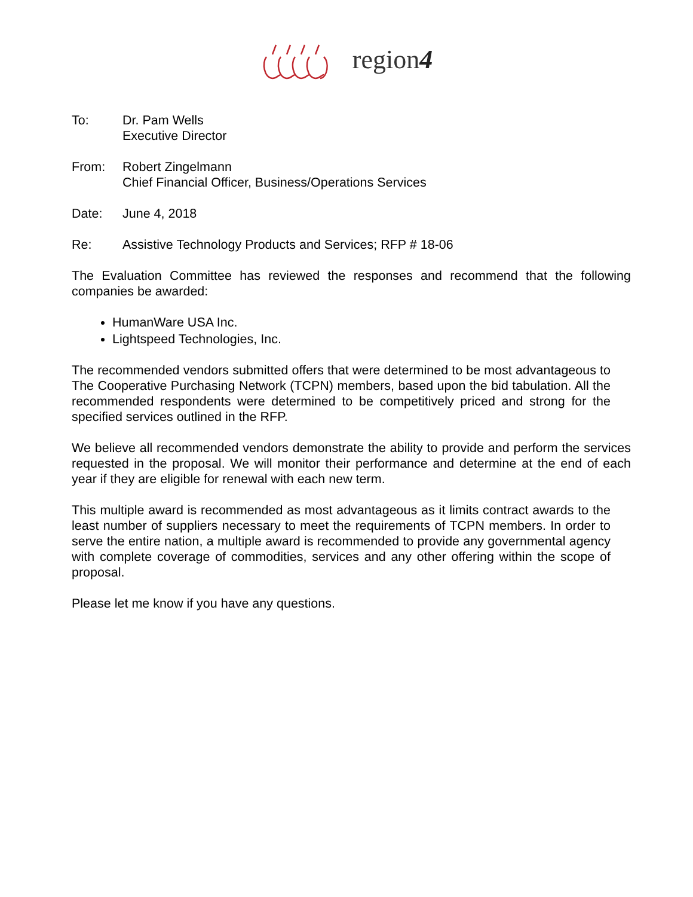region4
To: Dr. Pam Wells
Executive Director
From: Robert Zingelmann
Chief Financial Officer, Business/Operations Services
Date: June 4, 2018
Re: Assistive Technology Products and Services; RFP # 18-06
The Evaluation Committee has reviewed the responses and recommend that the following companies be awarded:
HumanWare USA Inc.
Lightspeed Technologies, Inc.
The recommended vendors submitted offers that were determined to be most advantageous to The Cooperative Purchasing Network (TCPN) members, based upon the bid tabulation. All the recommended respondents were determined to be competitively priced and strong for the specified services outlined in the RFP.
We believe all recommended vendors demonstrate the ability to provide and perform the services requested in the proposal. We will monitor their performance and determine at the end of each year if they are eligible for renewal with each new term.
This multiple award is recommended as most advantageous as it limits contract awards to the least number of suppliers necessary to meet the requirements of TCPN members. In order to serve the entire nation, a multiple award is recommended to provide any governmental agency with complete coverage of commodities, services and any other offering within the scope of proposal.
Please let me know if you have any questions.